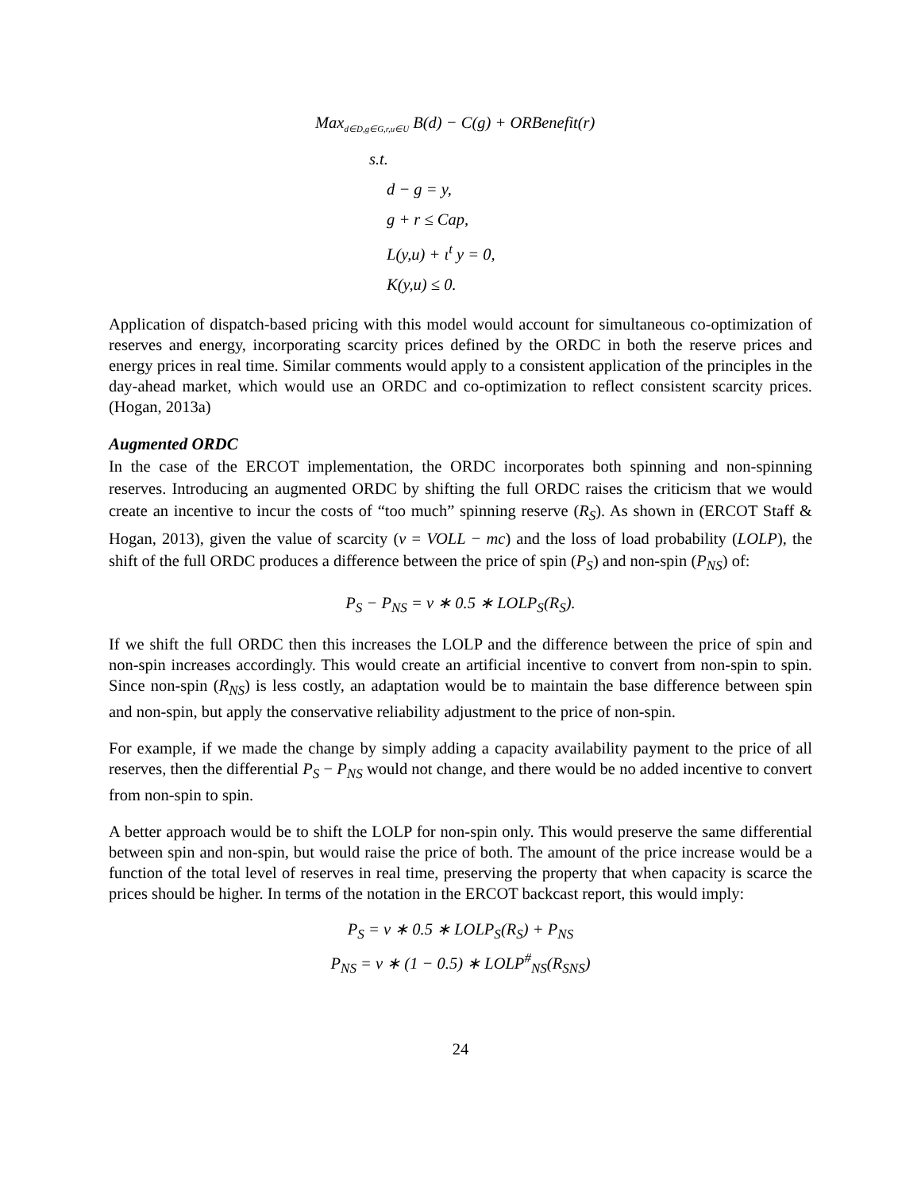Max<sub>d∈D,g∈G,r,u∈U</sub> B(d) − C(g) + ORBenefit(r)
s.t.
d − g = y,
g + r ≤ Cap,
L(y,u) + ι<sup>t</sup> y = 0,
K(y,u) ≤ 0.
Application of dispatch-based pricing with this model would account for simultaneous co-optimization of reserves and energy, incorporating scarcity prices defined by the ORDC in both the reserve prices and energy prices in real time. Similar comments would apply to a consistent application of the principles in the day-ahead market, which would use an ORDC and co-optimization to reflect consistent scarcity prices. (Hogan, 2013a)
Augmented ORDC
In the case of the ERCOT implementation, the ORDC incorporates both spinning and non-spinning reserves. Introducing an augmented ORDC by shifting the full ORDC raises the criticism that we would create an incentive to incur the costs of “too much” spinning reserve (R<sub>S</sub>). As shown in (ERCOT Staff & Hogan, 2013), given the value of scarcity (v = VOLL − mc) and the loss of load probability (LOLP), the shift of the full ORDC produces a difference between the price of spin (P<sub>S</sub>) and non-spin (P<sub>NS</sub>) of:
P<sub>S</sub> − P<sub>NS</sub> = v ∗ 0.5 ∗ LOLP<sub>S</sub>(R<sub>S</sub>).
If we shift the full ORDC then this increases the LOLP and the difference between the price of spin and non-spin increases accordingly. This would create an artificial incentive to convert from non-spin to spin. Since non-spin (R<sub>NS</sub>) is less costly, an adaptation would be to maintain the base difference between spin and non-spin, but apply the conservative reliability adjustment to the price of non-spin.
For example, if we made the change by simply adding a capacity availability payment to the price of all reserves, then the differential P<sub>S</sub> − P<sub>NS</sub> would not change, and there would be no added incentive to convert from non-spin to spin.
A better approach would be to shift the LOLP for non-spin only. This would preserve the same differential between spin and non-spin, but would raise the price of both. The amount of the price increase would be a function of the total level of reserves in real time, preserving the property that when capacity is scarce the prices should be higher. In terms of the notation in the ERCOT backcast report, this would imply:
P<sub>S</sub> = v ∗ 0.5 ∗ LOLP<sub>S</sub>(R<sub>S</sub>) + P<sub>NS</sub>
P<sub>NS</sub> = v ∗ (1 − 0.5) ∗ LOLP<sup>#</sup><sub>NS</sub>(R<sub>SNS</sub>)
24